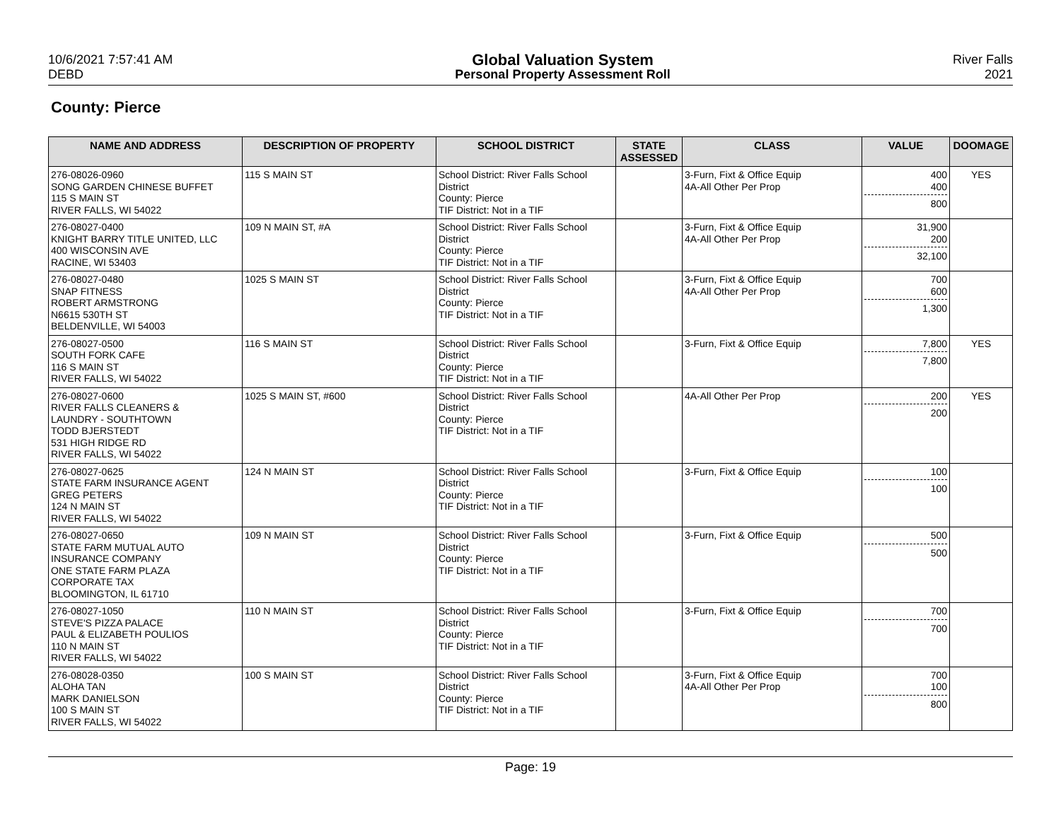10/6/2021 7:57:41 AM
DEBD
Global Valuation System
Personal Property Assessment Roll
River Falls
2021
County: Pierce
| NAME AND ADDRESS | DESCRIPTION OF PROPERTY | SCHOOL DISTRICT | STATE ASSESSED | CLASS | VALUE | DOOMAGE |
| --- | --- | --- | --- | --- | --- | --- |
| 276-08026-0960 SONG GARDEN CHINESE BUFFET 115 S MAIN ST RIVER FALLS, WI 54022 | 115 S MAIN ST | School District: River Falls School District County: Pierce TIF District: Not in a TIF | | 3-Furn, Fixt & Office Equip 4A-All Other Per Prop | 400 400 800 | YES |
| 276-08027-0400 KNIGHT BARRY TITLE UNITED, LLC 400 WISCONSIN AVE RACINE, WI 53403 | 109 N MAIN ST, #A | School District: River Falls School District County: Pierce TIF District: Not in a TIF | | 3-Furn, Fixt & Office Equip 4A-All Other Per Prop | 31,900 200 32,100 | |
| 276-08027-0480 SNAP FITNESS ROBERT ARMSTRONG N6615 530TH ST BELDENVILLE, WI 54003 | 1025 S MAIN ST | School District: River Falls School District County: Pierce TIF District: Not in a TIF | | 3-Furn, Fixt & Office Equip 4A-All Other Per Prop | 700 600 1,300 | |
| 276-08027-0500 SOUTH FORK CAFE 116 S MAIN ST RIVER FALLS, WI 54022 | 116 S MAIN ST | School District: River Falls School District County: Pierce TIF District: Not in a TIF | | 3-Furn, Fixt & Office Equip | 7,800 7,800 | YES |
| 276-08027-0600 RIVER FALLS CLEANERS & LAUNDRY - SOUTHTOWN TODD BJERSTEDT 531 HIGH RIDGE RD RIVER FALLS, WI 54022 | 1025 S MAIN ST, #600 | School District: River Falls School District County: Pierce TIF District: Not in a TIF | | 4A-All Other Per Prop | 200 200 | YES |
| 276-08027-0625 STATE FARM INSURANCE AGENT GREG PETERS 124 N MAIN ST RIVER FALLS, WI 54022 | 124 N MAIN ST | School District: River Falls School District County: Pierce TIF District: Not in a TIF | | 3-Furn, Fixt & Office Equip | 100 100 | |
| 276-08027-0650 STATE FARM MUTUAL AUTO INSURANCE COMPANY ONE STATE FARM PLAZA CORPORATE TAX BLOOMINGTON, IL 61710 | 109 N MAIN ST | School District: River Falls School District County: Pierce TIF District: Not in a TIF | | 3-Furn, Fixt & Office Equip | 500 500 | |
| 276-08027-1050 STEVE'S PIZZA PALACE PAUL & ELIZABETH POULIOS 110 N MAIN ST RIVER FALLS, WI 54022 | 110 N MAIN ST | School District: River Falls School District County: Pierce TIF District: Not in a TIF | | 3-Furn, Fixt & Office Equip | 700 700 | |
| 276-08028-0350 ALOHA TAN MARK DANIELSON 100 S MAIN ST RIVER FALLS, WI 54022 | 100 S MAIN ST | School District: River Falls School District County: Pierce TIF District: Not in a TIF | | 3-Furn, Fixt & Office Equip 4A-All Other Per Prop | 700 100 800 | |
Page: 19